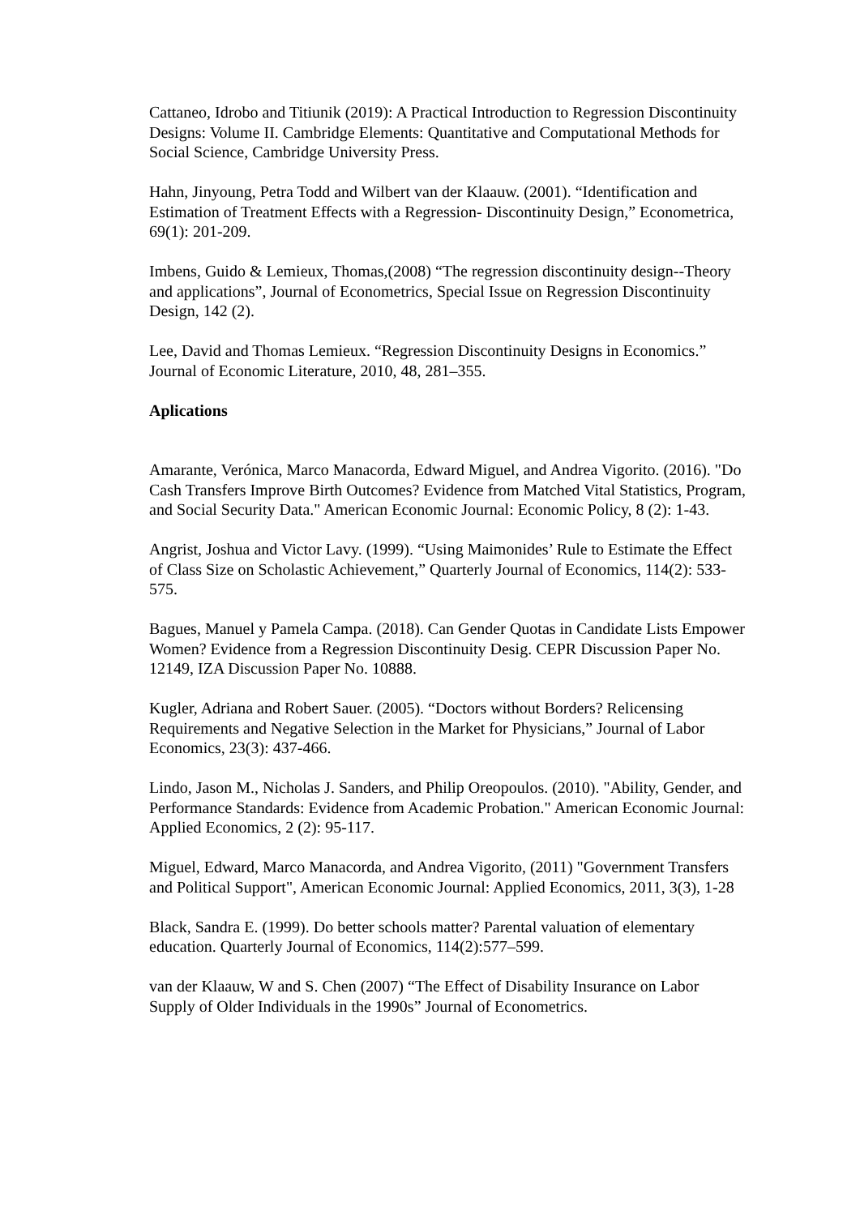Cattaneo, Idrobo and Titiunik (2019): A Practical Introduction to Regression Discontinuity Designs: Volume II. Cambridge Elements: Quantitative and Computational Methods for Social Science, Cambridge University Press.
Hahn, Jinyoung, Petra Todd and Wilbert van der Klaauw. (2001). “Identification and Estimation of Treatment Effects with a Regression- Discontinuity Design,” Econometrica, 69(1): 201-209.
Imbens, Guido & Lemieux, Thomas,(2008) “The regression discontinuity design--Theory and applications”, Journal of Econometrics, Special Issue on Regression Discontinuity Design, 142 (2).
Lee, David and Thomas Lemieux. “Regression Discontinuity Designs in Economics.” Journal of Economic Literature, 2010, 48, 281–355.
Aplications
Amarante, Verónica, Marco Manacorda, Edward Miguel, and Andrea Vigorito. (2016). "Do Cash Transfers Improve Birth Outcomes? Evidence from Matched Vital Statistics, Program, and Social Security Data." American Economic Journal: Economic Policy, 8 (2): 1-43.
Angrist, Joshua and Victor Lavy. (1999). “Using Maimonides’ Rule to Estimate the Effect of Class Size on Scholastic Achievement,” Quarterly Journal of Economics, 114(2): 533-575.
Bagues, Manuel y Pamela Campa. (2018). Can Gender Quotas in Candidate Lists Empower Women? Evidence from a Regression Discontinuity Desig. CEPR Discussion Paper No. 12149, IZA Discussion Paper No. 10888.
Kugler, Adriana and Robert Sauer. (2005). “Doctors without Borders? Relicensing Requirements and Negative Selection in the Market for Physicians,” Journal of Labor Economics, 23(3): 437-466.
Lindo, Jason M., Nicholas J. Sanders, and Philip Oreopoulos. (2010). "Ability, Gender, and Performance Standards: Evidence from Academic Probation." American Economic Journal: Applied Economics, 2 (2): 95-117.
Miguel, Edward, Marco Manacorda, and Andrea Vigorito, (2011) "Government Transfers and Political Support", American Economic Journal: Applied Economics, 2011, 3(3), 1-28
Black, Sandra E. (1999). Do better schools matter? Parental valuation of elementary education. Quarterly Journal of Economics, 114(2):577–599.
van der Klaauw, W and S. Chen (2007) “The Effect of Disability Insurance on Labor Supply of Older Individuals in the 1990s” Journal of Econometrics.